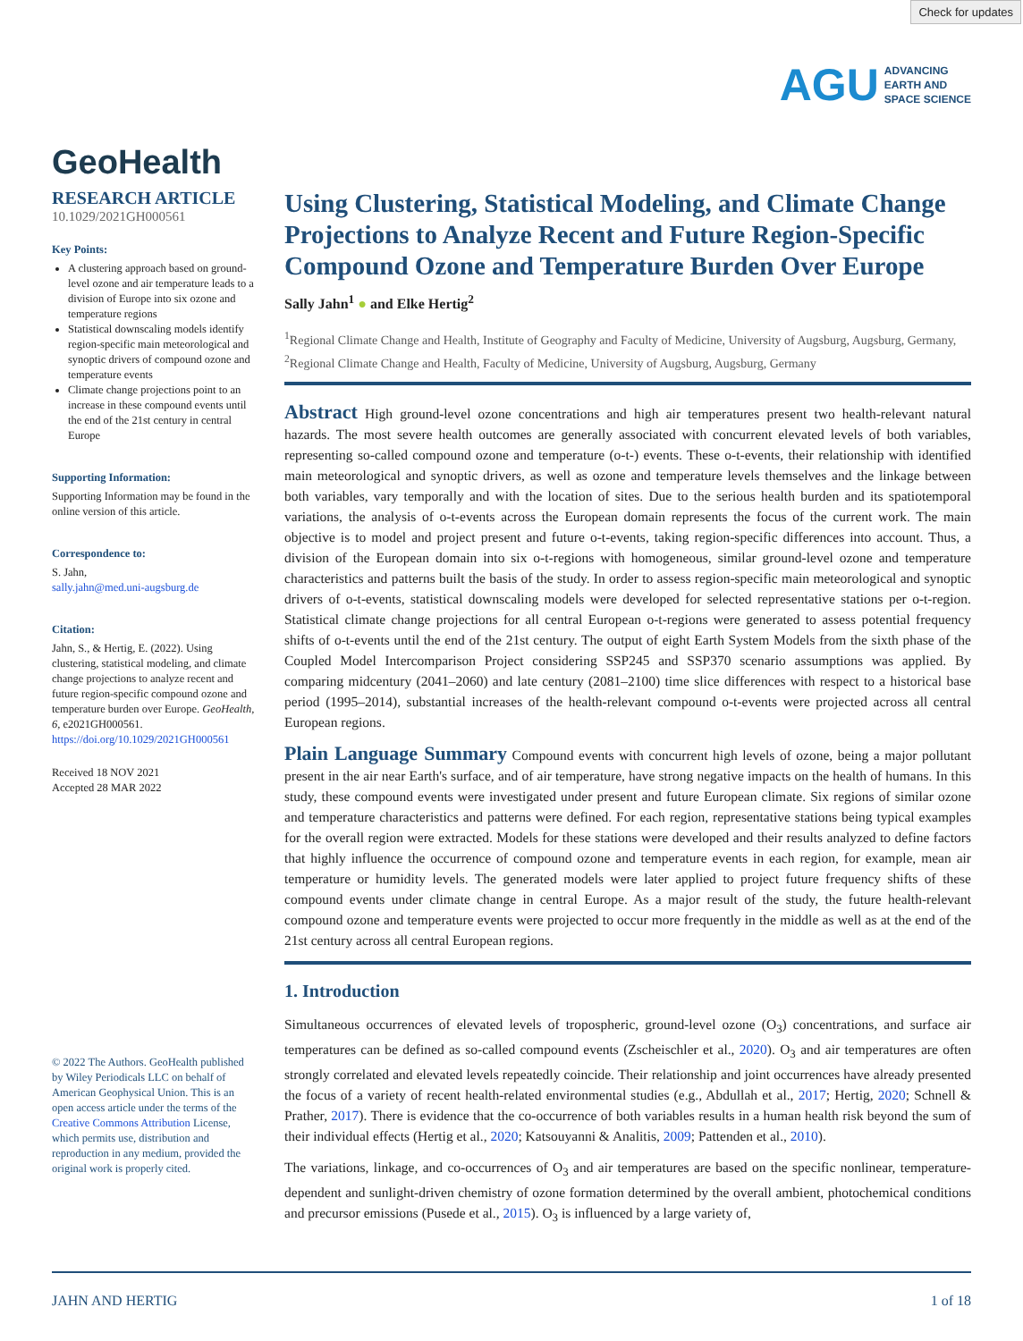Check for updates
AGU ADVANCING
EARTH AND
SPACE SCIENCE
GeoHealth
RESEARCH ARTICLE
10.1029/2021GH000561
Key Points:
A clustering approach based on ground-level ozone and air temperature leads to a division of Europe into six ozone and temperature regions
Statistical downscaling models identify region-specific main meteorological and synoptic drivers of compound ozone and temperature events
Climate change projections point to an increase in these compound events until the end of the 21st century in central Europe
Supporting Information:
Supporting Information may be found in the online version of this article.
Correspondence to:
S. Jahn,
sally.jahn@med.uni-augsburg.de
Citation:
Jahn, S., & Hertig, E. (2022). Using clustering, statistical modeling, and climate change projections to analyze recent and future region-specific compound ozone and temperature burden over Europe. GeoHealth, 6, e2021GH000561. https://doi.org/10.1029/2021GH000561
Received 18 NOV 2021
Accepted 28 MAR 2022
© 2022 The Authors. GeoHealth published by Wiley Periodicals LLC on behalf of American Geophysical Union. This is an open access article under the terms of the Creative Commons Attribution License, which permits use, distribution and reproduction in any medium, provided the original work is properly cited.
Using Clustering, Statistical Modeling, and Climate Change Projections to Analyze Recent and Future Region-Specific Compound Ozone and Temperature Burden Over Europe
Sally Jahn<sup>1</sup> ● and Elke Hertig<sup>2</sup>
<sup>1</sup> Regional Climate Change and Health, Institute of Geography and Faculty of Medicine, University of Augsburg, Augsburg, Germany, <sup>2</sup>Regional Climate Change and Health, Faculty of Medicine, University of Augsburg, Augsburg, Germany
Abstract High ground-level ozone concentrations and high air temperatures present two health-relevant natural hazards. The most severe health outcomes are generally associated with concurrent elevated levels of both variables, representing so-called compound ozone and temperature (o-t-) events. These o-t-events, their relationship with identified main meteorological and synoptic drivers, as well as ozone and temperature levels themselves and the linkage between both variables, vary temporally and with the location of sites. Due to the serious health burden and its spatiotemporal variations, the analysis of o-t-events across the European domain represents the focus of the current work. The main objective is to model and project present and future o-t-events, taking region-specific differences into account. Thus, a division of the European domain into six o-t-regions with homogeneous, similar ground-level ozone and temperature characteristics and patterns built the basis of the study. In order to assess region-specific main meteorological and synoptic drivers of o-t-events, statistical downscaling models were developed for selected representative stations per o-t-region. Statistical climate change projections for all central European o-t-regions were generated to assess potential frequency shifts of o-t-events until the end of the 21st century. The output of eight Earth System Models from the sixth phase of the Coupled Model Intercomparison Project considering SSP245 and SSP370 scenario assumptions was applied. By comparing midcentury (2041–2060) and late century (2081–2100) time slice differences with respect to a historical base period (1995–2014), substantial increases of the health-relevant compound o-t-events were projected across all central European regions.
Plain Language Summary Compound events with concurrent high levels of ozone, being a major pollutant present in the air near Earth's surface, and of air temperature, have strong negative impacts on the health of humans. In this study, these compound events were investigated under present and future European climate. Six regions of similar ozone and temperature characteristics and patterns were defined. For each region, representative stations being typical examples for the overall region were extracted. Models for these stations were developed and their results analyzed to define factors that highly influence the occurrence of compound ozone and temperature events in each region, for example, mean air temperature or humidity levels. The generated models were later applied to project future frequency shifts of these compound events under climate change in central Europe. As a major result of the study, the future health-relevant compound ozone and temperature events were projected to occur more frequently in the middle as well as at the end of the 21st century across all central European regions.
1. Introduction
Simultaneous occurrences of elevated levels of tropospheric, ground-level ozone (O<sub>3</sub>) concentrations, and surface air temperatures can be defined as so-called compound events (Zscheischler et al., 2020). O<sub>3</sub> and air temperatures are often strongly correlated and elevated levels repeatedly coincide. Their relationship and joint occurrences have already presented the focus of a variety of recent health-related environmental studies (e.g., Abdullah et al., 2017; Hertig, 2020; Schnell & Prather, 2017). There is evidence that the co-occurrence of both variables results in a human health risk beyond the sum of their individual effects (Hertig et al., 2020; Katsouyanni & Analitis, 2009; Pattenden et al., 2010).
The variations, linkage, and co-occurrences of O<sub>3</sub> and air temperatures are based on the specific nonlinear, temperature-dependent and sunlight-driven chemistry of ozone formation determined by the overall ambient, photochemical conditions and precursor emissions (Pusede et al., 2015). O<sub>3</sub> is influenced by a large variety of,
JAHN AND HERTIG 1 of 18